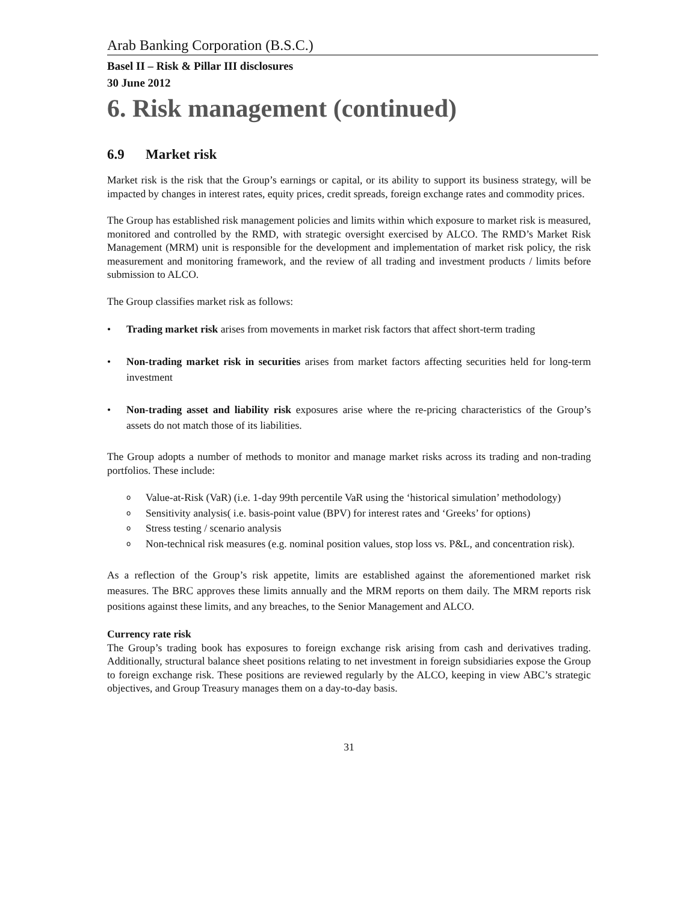Arab Banking Corporation (B.S.C.)
Basel II – Risk & Pillar III disclosures
30 June 2012
6. Risk management (continued)
6.9 Market risk
Market risk is the risk that the Group’s earnings or capital, or its ability to support its business strategy, will be impacted by changes in interest rates, equity prices, credit spreads, foreign exchange rates and commodity prices.
The Group has established risk management policies and limits within which exposure to market risk is measured, monitored and controlled by the RMD, with strategic oversight exercised by ALCO. The RMD’s Market Risk Management (MRM) unit is responsible for the development and implementation of market risk policy, the risk measurement and monitoring framework, and the review of all trading and investment products / limits before submission to ALCO.
The Group classifies market risk as follows:
• Trading market risk arises from movements in market risk factors that affect short-term trading
• Non-trading market risk in securities arises from market factors affecting securities held for long-term investment
• Non-trading asset and liability risk exposures arise where the re-pricing characteristics of the Group’s assets do not match those of its liabilities.
The Group adopts a number of methods to monitor and manage market risks across its trading and non-trading portfolios. These include:
o Value-at-Risk (VaR) (i.e. 1-day 99th percentile VaR using the ‘historical simulation’ methodology)
o Sensitivity analysis( i.e. basis-point value (BPV) for interest rates and ‘Greeks’ for options)
o Stress testing / scenario analysis
o Non-technical risk measures (e.g. nominal position values, stop loss vs. P&L, and concentration risk).
As a reflection of the Group’s risk appetite, limits are established against the aforementioned market risk measures. The BRC approves these limits annually and the MRM reports on them daily. The MRM reports risk positions against these limits, and any breaches, to the Senior Management and ALCO.
Currency rate risk
The Group’s trading book has exposures to foreign exchange risk arising from cash and derivatives trading. Additionally, structural balance sheet positions relating to net investment in foreign subsidiaries expose the Group to foreign exchange risk. These positions are reviewed regularly by the ALCO, keeping in view ABC’s strategic objectives, and Group Treasury manages them on a day-to-day basis.
31